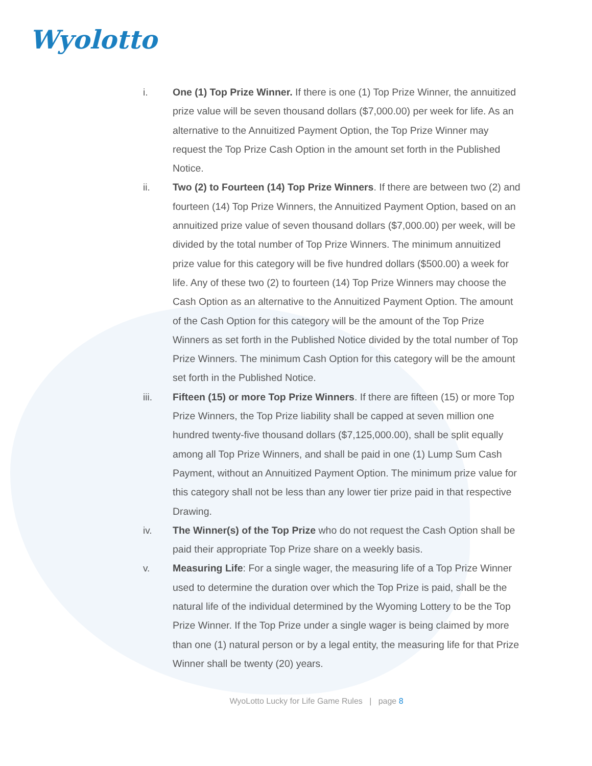Wyolotto
i. One (1) Top Prize Winner. If there is one (1) Top Prize Winner, the annuitized prize value will be seven thousand dollars ($7,000.00) per week for life. As an alternative to the Annuitized Payment Option, the Top Prize Winner may request the Top Prize Cash Option in the amount set forth in the Published Notice.
ii. Two (2) to Fourteen (14) Top Prize Winners. If there are between two (2) and fourteen (14) Top Prize Winners, the Annuitized Payment Option, based on an annuitized prize value of seven thousand dollars ($7,000.00) per week, will be divided by the total number of Top Prize Winners. The minimum annuitized prize value for this category will be five hundred dollars ($500.00) a week for life. Any of these two (2) to fourteen (14) Top Prize Winners may choose the Cash Option as an alternative to the Annuitized Payment Option. The amount of the Cash Option for this category will be the amount of the Top Prize Winners as set forth in the Published Notice divided by the total number of Top Prize Winners. The minimum Cash Option for this category will be the amount set forth in the Published Notice.
iii. Fifteen (15) or more Top Prize Winners. If there are fifteen (15) or more Top Prize Winners, the Top Prize liability shall be capped at seven million one hundred twenty-five thousand dollars ($7,125,000.00), shall be split equally among all Top Prize Winners, and shall be paid in one (1) Lump Sum Cash Payment, without an Annuitized Payment Option. The minimum prize value for this category shall not be less than any lower tier prize paid in that respective Drawing.
iv. The Winner(s) of the Top Prize who do not request the Cash Option shall be paid their appropriate Top Prize share on a weekly basis.
v. Measuring Life: For a single wager, the measuring life of a Top Prize Winner used to determine the duration over which the Top Prize is paid, shall be the natural life of the individual determined by the Wyoming Lottery to be the Top Prize Winner. If the Top Prize under a single wager is being claimed by more than one (1) natural person or by a legal entity, the measuring life for that Prize Winner shall be twenty (20) years.
WyoLotto Lucky for Life Game Rules | page 8